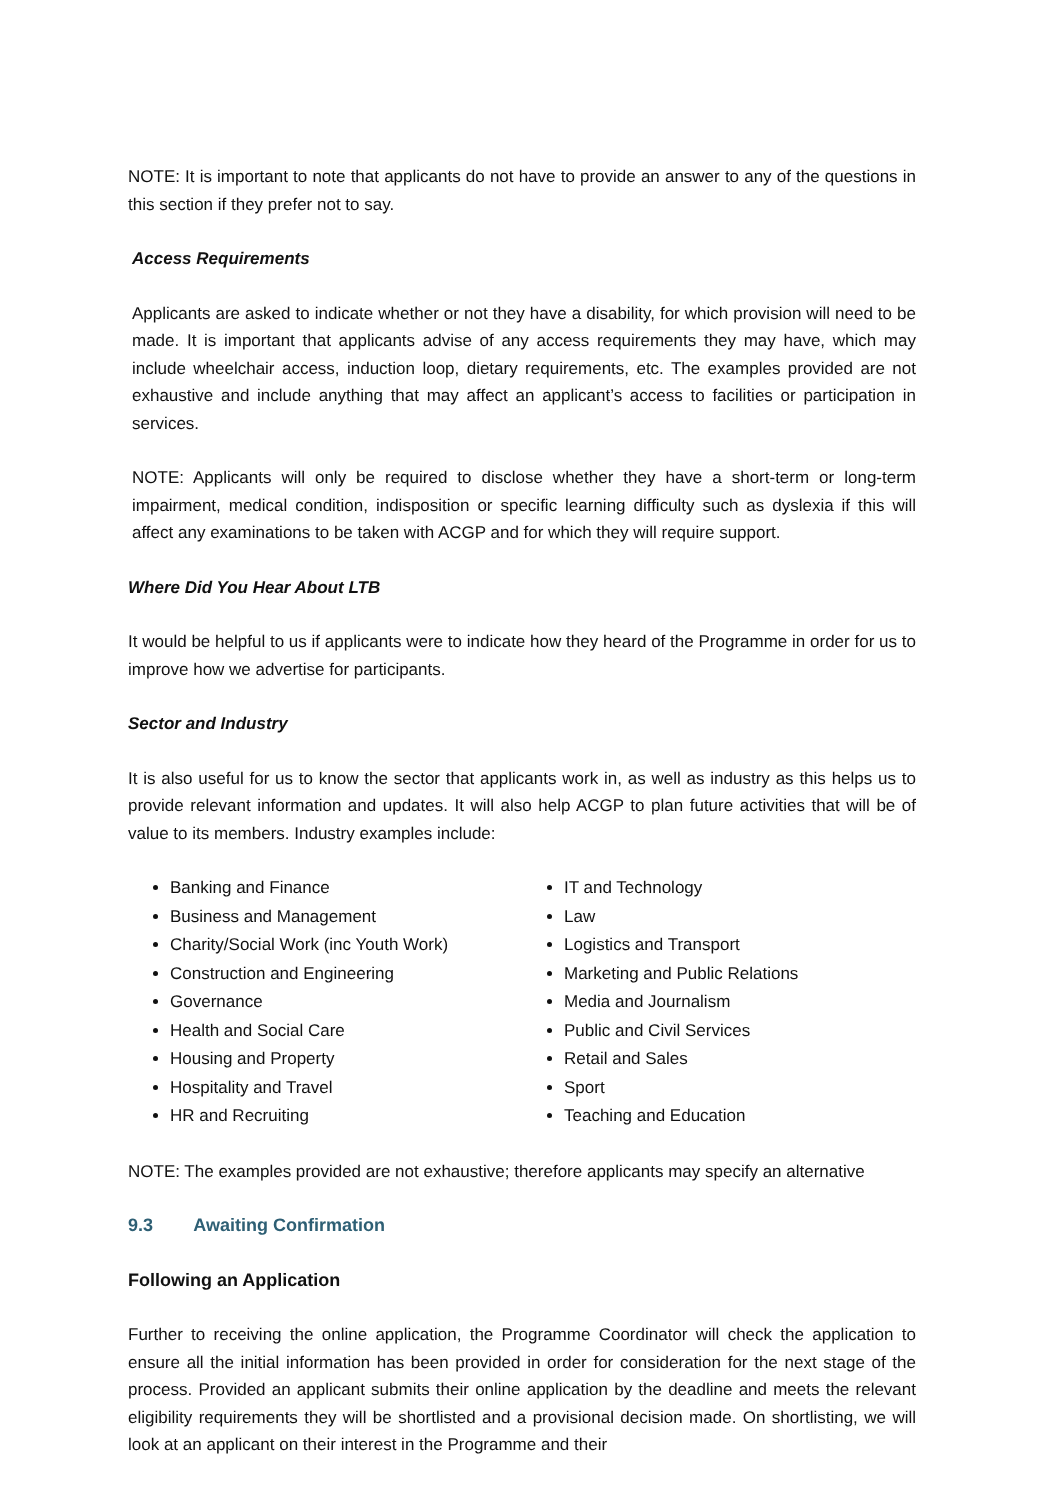NOTE: It is important to note that applicants do not have to provide an answer to any of the questions in this section if they prefer not to say.
Access Requirements
Applicants are asked to indicate whether or not they have a disability, for which provision will need to be made. It is important that applicants advise of any access requirements they may have, which may include wheelchair access, induction loop, dietary requirements, etc. The examples provided are not exhaustive and include anything that may affect an applicant’s access to facilities or participation in services.
NOTE: Applicants will only be required to disclose whether they have a short-term or long-term impairment, medical condition, indisposition or specific learning difficulty such as dyslexia if this will affect any examinations to be taken with ACGP and for which they will require support.
Where Did You Hear About LTB
It would be helpful to us if applicants were to indicate how they heard of the Programme in order for us to improve how we advertise for participants.
Sector and Industry
It is also useful for us to know the sector that applicants work in, as well as industry as this helps us to provide relevant information and updates. It will also help ACGP to plan future activities that will be of value to its members. Industry examples include:
Banking and Finance
Business and Management
Charity/Social Work (inc Youth Work)
Construction and Engineering
Governance
Health and Social Care
Housing and Property
Hospitality and Travel
HR and Recruiting
IT and Technology
Law
Logistics and Transport
Marketing and Public Relations
Media and Journalism
Public and Civil Services
Retail and Sales
Sport
Teaching and Education
NOTE: The examples provided are not exhaustive; therefore applicants may specify an alternative
9.3 Awaiting Confirmation
Following an Application
Further to receiving the online application, the Programme Coordinator will check the application to ensure all the initial information has been provided in order for consideration for the next stage of the process. Provided an applicant submits their online application by the deadline and meets the relevant eligibility requirements they will be shortlisted and a provisional decision made. On shortlisting, we will look at an applicant on their interest in the Programme and their